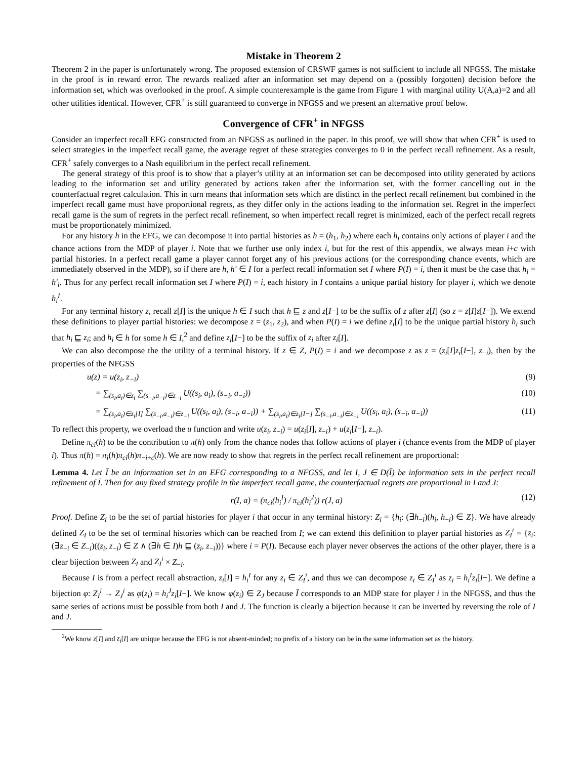Mistake in Theorem 2
Theorem 2 in the paper is unfortunately wrong. The proposed extension of CRSWF games is not sufficient to include all NFGSS. The mistake in the proof is in reward error. The rewards realized after an information set may depend on a (possibly forgotten) decision before the information set, which was overlooked in the proof. A simple counterexample is the game from Figure 1 with marginal utility U(A,a)=2 and all other utilities identical. However, CFR<sup>+</sup> is still guaranteed to converge in NFGSS and we present an alternative proof below.
Convergence of CFR<sup>+</sup> in NFGSS
Consider an imperfect recall EFG constructed from an NFGSS as outlined in the paper. In this proof, we will show that when CFR<sup>+</sup> is used to select strategies in the imperfect recall game, the average regret of these strategies converges to 0 in the perfect recall refinement. As a result, CFR<sup>+</sup> safely converges to a Nash equilibrium in the perfect recall refinement.
The general strategy of this proof is to show that a player’s utility at an information set can be decomposed into utility generated by actions leading to the information set and utility generated by actions taken after the information set, with the former cancelling out in the counterfactual regret calculation. This in turn means that information sets which are distinct in the perfect recall refinement but combined in the imperfect recall game must have proportional regrets, as they differ only in the actions leading to the information set. Regret in the imperfect recall game is the sum of regrets in the perfect recall refinement, so when imperfect recall regret is minimized, each of the perfect recall regrets must be proportionately minimized.
For any history h in the EFG, we can decompose it into partial histories as h = (h<sub>1</sub>, h<sub>2</sub>) where each h<sub>i</sub> contains only actions of player i and the chance actions from the MDP of player i. Note that we further use only index i, but for the rest of this appendix, we always mean i+c with partial histories. In a perfect recall game a player cannot forget any of his previous actions (or the corresponding chance events, which are immediately observed in the MDP), so if there are h, h′ ∈ I for a perfect recall information set I where P(I) = i, then it must be the case that h<sub>i</sub> = h′<sub>i</sub>. Thus for any perfect recall information set I where P(I) = i, each history in I contains a unique partial history for player i, which we denote h<sub>i</sub><sup>I</sup>.
For any terminal history z, recall z[I] is the unique h ∈ I such that h ⊑ z and z[I−] to be the suffix of z after z[I] (so z = z[I]z[I−]). We extend these definitions to player partial histories: we decompose z = (z<sub>1</sub>, z<sub>2</sub>), and when P(I) = i we define z<sub>i</sub>[I] to be the unique partial history h<sub>i</sub> such that h<sub>i</sub> ⊑ z<sub>i</sub>; and h<sub>i</sub> ∈ h for some h ∈ I,<sup>2</sup> and define z<sub>i</sub>[I−] to be the suffix of z<sub>i</sub> after z<sub>i</sub>[I].
We can also decompose the the utility of a terminal history. If z ∈ Z, P(I) = i and we decompose z as z = (z<sub>i</sub>[I]z<sub>i</sub>[I−], z<sub>−i</sub>), then by the properties of the NFGSS
u(z) = u(z<sub>i</sub>, z<sub>−i</sub>) (9)
= ∑<sub>(s<sub>i</sub>,a<sub>i</sub>)∈z<sub>i</sub></sub> ∑<sub>(s<sub>−i</sub>,a<sub>−i</sub>)∈z<sub>−i</sub></sub> U((s<sub>i</sub>, a<sub>i</sub>), (s<sub>−i</sub>, a<sub>−i</sub>)) (10)
= ∑<sub>(s<sub>i</sub>,a<sub>i</sub>)∈z<sub>i</sub>[I]</sub> ∑<sub>(s<sub>−i</sub>,a<sub>−i</sub>)∈z<sub>−i</sub></sub> U((s<sub>i</sub>, a<sub>i</sub>), (s<sub>−i</sub>, a<sub>−i</sub>)) + ∑<sub>(s<sub>i</sub>,a<sub>i</sub>)∈z<sub>i</sub>[I−]</sub> ∑<sub>(s<sub>−i</sub>,a<sub>−i</sub>)∈z<sub>−i</sub></sub> U((s<sub>i</sub>, a<sub>i</sub>), (s<sub>−i</sub>, a<sub>−i</sub>)) (11)
To reflect this property, we overload the u function and write u(z<sub>i</sub>, z<sub>−i</sub>) = u(z<sub>i</sub>[I], z<sub>−i</sub>) + u(z<sub>i</sub>[I−], z<sub>−i</sub>).
Define π<sub>ci</sub>(h) to be the contribution to π(h) only from the chance nodes that follow actions of player i (chance events from the MDP of player i). Thus π(h) = π<sub>i</sub>(h)π<sub>ci</sub>(h)π<sub>−i+c</sub>(h). We are now ready to show that regrets in the perfect recall refinement are proportional:
Lemma 4. Let Ī be an information set in an EFG corresponding to a NFGSS, and let I, J ∈ D(Ī) be information sets in the perfect recall refinement of Ī. Then for any fixed strategy profile in the imperfect recall game, the counterfactual regrets are proportional in I and J:
r(I, a) = (π<sub>ci</sub>(h<sub>i</sub><sup>I</sup>) / π<sub>ci</sub>(h<sub>i</sub><sup>J</sup>)) r(J, a) (12)
Proof. Define Z<sub>i</sub> to be the set of partial histories for player i that occur in any terminal history: Z<sub>i</sub> = {h<sub>i</sub>: (∃h<sub>−i</sub>)(h<sub>i</sub>, h<sub>−i</sub>) ∈ Z}. We have already defined Z<sub>I</sub> to be the set of terminal histories which can be reached from I; we can extend this definition to player partial histories as Z<sub>I</sub><sup>i</sup> = {z<sub>i</sub>: (∃z<sub>−i</sub> ∈ Z<sub>−i</sub>)((z<sub>i</sub>, z<sub>−i</sub>) ∈ Z ∧ (∃h ∈ I)h ⊑ (z<sub>i</sub>, z<sub>−i</sub>))} where i = P(I). Because each player never observes the actions of the other player, there is a clear bijection between Z<sub>I</sub> and Z<sub>I</sub><sup>i</sup> × Z<sub>−i</sub>.
Because I is from a perfect recall abstraction, z<sub>i</sub>[I] = h<sub>i</sub><sup>I</sup> for any z<sub>i</sub> ∈ Z<sub>I</sub><sup>i</sup>, and thus we can decompose z<sub>i</sub> ∈ Z<sub>I</sub><sup>i</sup> as z<sub>i</sub> = h<sub>i</sub><sup>I</sup>z<sub>i</sub>[I−]. We define a bijection φ: Z<sub>I</sub><sup>i</sup> → Z<sub>J</sub><sup>i</sup> as φ(z<sub>i</sub>) = h<sub>i</sub><sup>J</sup>z<sub>i</sub>[I−]. We know φ(z<sub>i</sub>) ∈ Z<sub>J</sub> because Ī corresponds to an MDP state for player i in the NFGSS, and thus the same series of actions must be possible from both I and J. The function is clearly a bijection because it can be inverted by reversing the role of I and J.
<sup>2</sup> We know z[I] and z<sub>i</sub>[I] are unique because the EFG is not absent-minded; no prefix of a history can be in the same information set as the history.